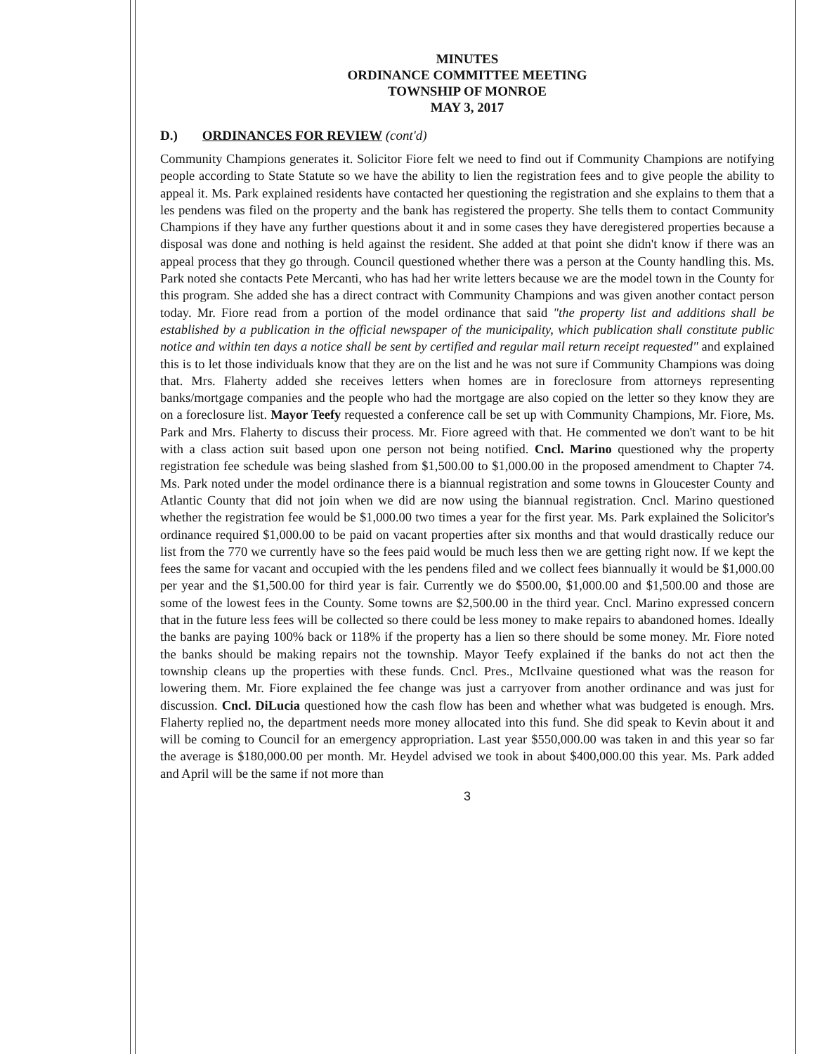MINUTES
ORDINANCE COMMITTEE MEETING
TOWNSHIP OF MONROE
MAY 3, 2017
D.) ORDINANCES FOR REVIEW (cont'd)
Community Champions generates it. Solicitor Fiore felt we need to find out if Community Champions are notifying people according to State Statute so we have the ability to lien the registration fees and to give people the ability to appeal it. Ms. Park explained residents have contacted her questioning the registration and she explains to them that a les pendens was filed on the property and the bank has registered the property. She tells them to contact Community Champions if they have any further questions about it and in some cases they have deregistered properties because a disposal was done and nothing is held against the resident. She added at that point she didn't know if there was an appeal process that they go through. Council questioned whether there was a person at the County handling this. Ms. Park noted she contacts Pete Mercanti, who has had her write letters because we are the model town in the County for this program. She added she has a direct contract with Community Champions and was given another contact person today. Mr. Fiore read from a portion of the model ordinance that said "the property list and additions shall be established by a publication in the official newspaper of the municipality, which publication shall constitute public notice and within ten days a notice shall be sent by certified and regular mail return receipt requested" and explained this is to let those individuals know that they are on the list and he was not sure if Community Champions was doing that. Mrs. Flaherty added she receives letters when homes are in foreclosure from attorneys representing banks/mortgage companies and the people who had the mortgage are also copied on the letter so they know they are on a foreclosure list. Mayor Teefy requested a conference call be set up with Community Champions, Mr. Fiore, Ms. Park and Mrs. Flaherty to discuss their process. Mr. Fiore agreed with that. He commented we don't want to be hit with a class action suit based upon one person not being notified. Cncl. Marino questioned why the property registration fee schedule was being slashed from $1,500.00 to $1,000.00 in the proposed amendment to Chapter 74. Ms. Park noted under the model ordinance there is a biannual registration and some towns in Gloucester County and Atlantic County that did not join when we did are now using the biannual registration. Cncl. Marino questioned whether the registration fee would be $1,000.00 two times a year for the first year. Ms. Park explained the Solicitor's ordinance required $1,000.00 to be paid on vacant properties after six months and that would drastically reduce our list from the 770 we currently have so the fees paid would be much less then we are getting right now. If we kept the fees the same for vacant and occupied with the les pendens filed and we collect fees biannually it would be $1,000.00 per year and the $1,500.00 for third year is fair. Currently we do $500.00, $1,000.00 and $1,500.00 and those are some of the lowest fees in the County. Some towns are $2,500.00 in the third year. Cncl. Marino expressed concern that in the future less fees will be collected so there could be less money to make repairs to abandoned homes. Ideally the banks are paying 100% back or 118% if the property has a lien so there should be some money. Mr. Fiore noted the banks should be making repairs not the township. Mayor Teefy explained if the banks do not act then the township cleans up the properties with these funds. Cncl. Pres., McIlvaine questioned what was the reason for lowering them. Mr. Fiore explained the fee change was just a carryover from another ordinance and was just for discussion. Cncl. DiLucia questioned how the cash flow has been and whether what was budgeted is enough. Mrs. Flaherty replied no, the department needs more money allocated into this fund. She did speak to Kevin about it and will be coming to Council for an emergency appropriation. Last year $550,000.00 was taken in and this year so far the average is $180,000.00 per month. Mr. Heydel advised we took in about $400,000.00 this year. Ms. Park added and April will be the same if not more than
3